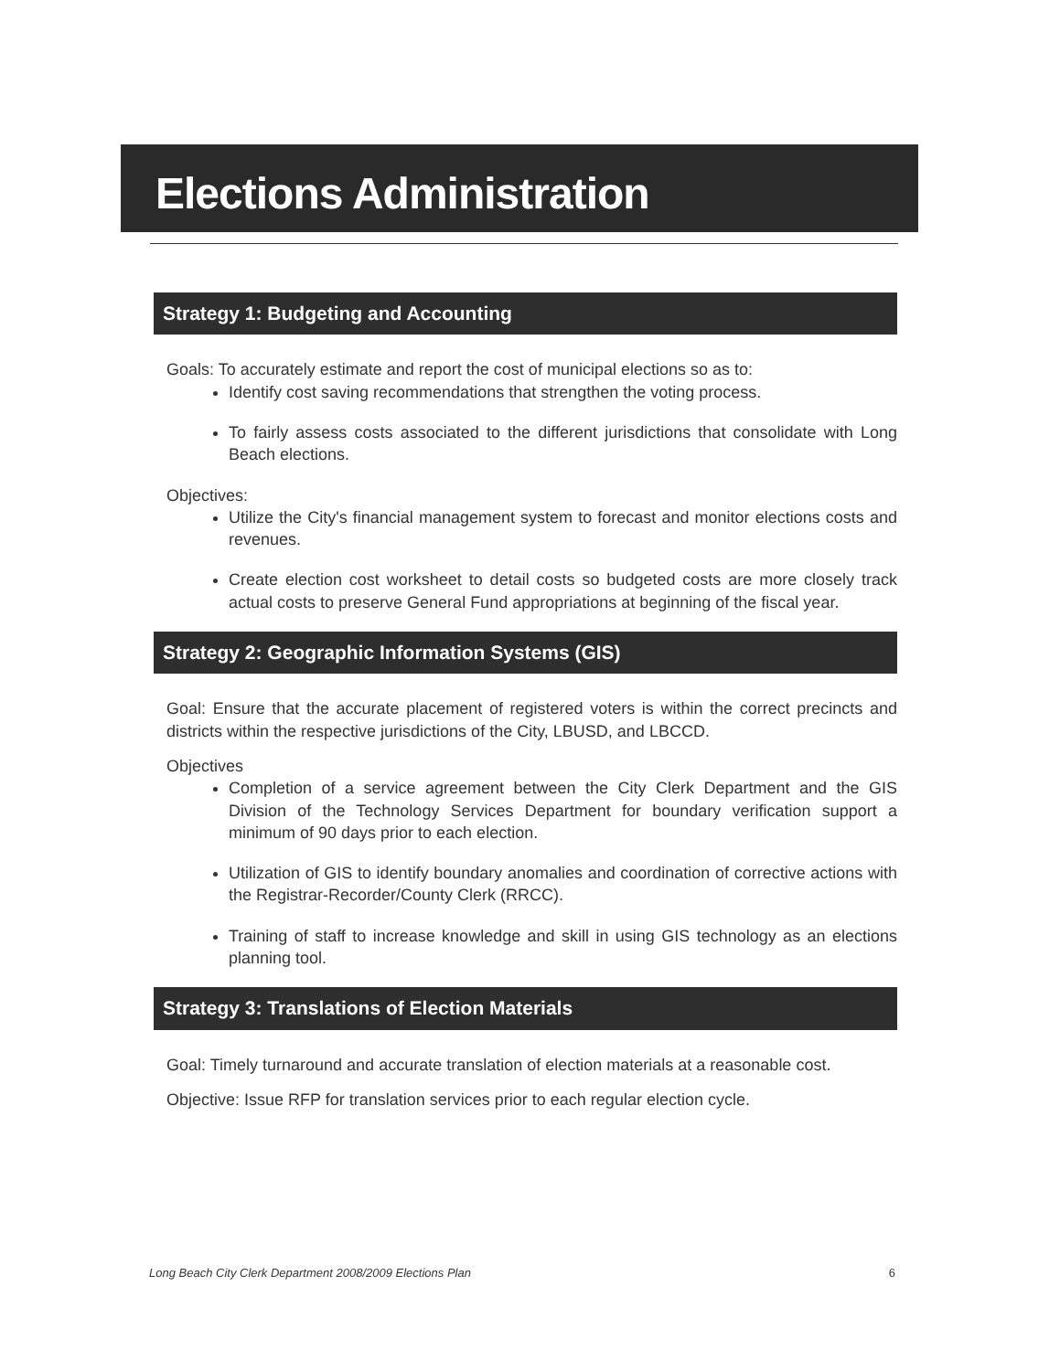Elections Administration
Strategy 1: Budgeting and Accounting
Goals: To accurately estimate and report the cost of municipal elections so as to:
Identify cost saving recommendations that strengthen the voting process.
To fairly assess costs associated to the different jurisdictions that consolidate with Long Beach elections.
Objectives:
Utilize the City's financial management system to forecast and monitor elections costs and revenues.
Create election cost worksheet to detail costs so budgeted costs are more closely track actual costs to preserve General Fund appropriations at beginning of the fiscal year.
Strategy 2: Geographic Information Systems (GIS)
Goal: Ensure that the accurate placement of registered voters is within the correct precincts and districts within the respective jurisdictions of the City, LBUSD, and LBCCD.
Objectives
Completion of a service agreement between the City Clerk Department and the GIS Division of the Technology Services Department for boundary verification support a minimum of 90 days prior to each election.
Utilization of GIS to identify boundary anomalies and coordination of corrective actions with the Registrar-Recorder/County Clerk (RRCC).
Training of staff to increase knowledge and skill in using GIS technology as an elections planning tool.
Strategy 3: Translations of Election Materials
Goal: Timely turnaround and accurate translation of election materials at a reasonable cost.
Objective: Issue RFP for translation services prior to each regular election cycle.
Long Beach City Clerk Department 2008/2009 Elections Plan 6